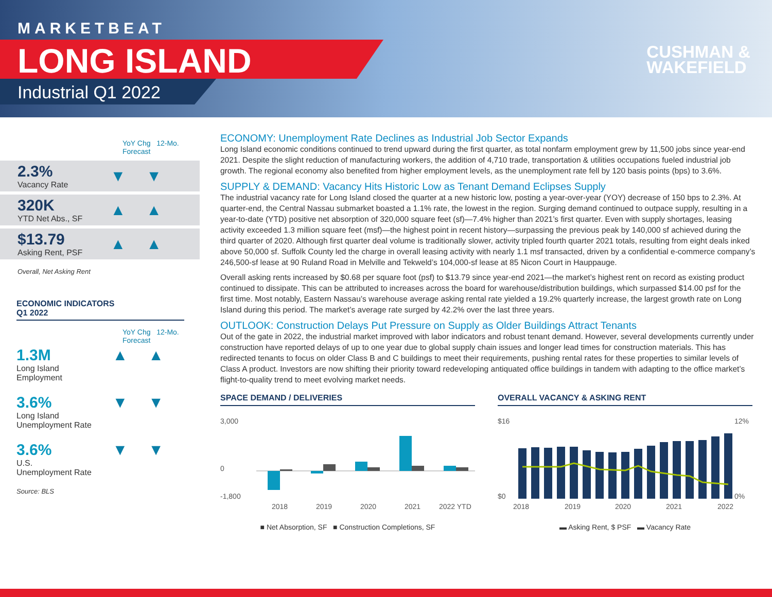MARKETBEAT
LONG ISLAND
Industrial Q1 2022
CUSHMAN &
WAKEFIELD
YoY Chg 12-Mo. Forecast
2.3%
Vacancy Rate
▼▼
320K
YTD Net Abs., SF
▲▲
$13.79
Asking Rent, PSF
▲▲
Overall, Net Asking Rent
ECONOMIC INDICATORS
Q1 2022
YoY Chg 12-Mo. Forecast
1.3M
Long Island
Employment
▲▲
3.6%
Long Island
Unemployment Rate
▼▼
3.6%
U.S.
Unemployment Rate
▼▼
Source: BLS
ECONOMY: Unemployment Rate Declines as Industrial Job Sector Expands
Long Island economic conditions continued to trend upward during the first quarter, as total nonfarm employment grew by 11,500 jobs since year-end 2021. Despite the slight reduction of manufacturing workers, the addition of 4,710 trade, transportation & utilities occupations fueled industrial job growth. The regional economy also benefited from higher employment levels, as the unemployment rate fell by 120 basis points (bps) to 3.6%.
SUPPLY & DEMAND: Vacancy Hits Historic Low as Tenant Demand Eclipses Supply
The industrial vacancy rate for Long Island closed the quarter at a new historic low, posting a year-over-year (YOY) decrease of 150 bps to 2.3%. At quarter-end, the Central Nassau submarket boasted a 1.1% rate, the lowest in the region. Surging demand continued to outpace supply, resulting in a year-to-date (YTD) positive net absorption of 320,000 square feet (sf)—7.4% higher than 2021’s first quarter. Even with supply shortages, leasing activity exceeded 1.3 million square feet (msf)—the highest point in recent history—surpassing the previous peak by 140,000 sf achieved during the third quarter of 2020. Although first quarter deal volume is traditionally slower, activity tripled fourth quarter 2021 totals, resulting from eight deals inked above 50,000 sf. Suffolk County led the charge in overall leasing activity with nearly 1.1 msf transacted, driven by a confidential e-commerce company’s 246,500-sf lease at 90 Ruland Road in Melville and Tekweld’s 104,000-sf lease at 85 Nicon Court in Hauppauge.
Overall asking rents increased by $0.68 per square foot (psf) to $13.79 since year-end 2021—the market’s highest rent on record as existing product continued to dissipate. This can be attributed to increases across the board for warehouse/distribution buildings, which surpassed $14.00 psf for the first time. Most notably, Eastern Nassau’s warehouse average asking rental rate yielded a 19.2% quarterly increase, the largest growth rate on Long Island during this period. The market’s average rate surged by 42.2% over the last three years.
OUTLOOK: Construction Delays Put Pressure on Supply as Older Buildings Attract Tenants
Out of the gate in 2022, the industrial market improved with labor indicators and robust tenant demand. However, several developments currently under construction have reported delays of up to one year due to global supply chain issues and longer lead times for construction materials. This has redirected tenants to focus on older Class B and C buildings to meet their requirements, pushing rental rates for these properties to similar levels of Class A product. Investors are now shifting their priority toward redeveloping antiquated office buildings in tandem with adapting to the office market’s flight-to-quality trend to meet evolving market needs.
SPACE DEMAND / DELIVERIES
3,000
0
-1,800
2018
2019
2020
2021
2022 YTD
■ Net Absorption, SF ■ Construction Completions, SF
OVERALL VACANCY & ASKING RENT
$16
$0
12%
0%
2018
2019
2020
2021
2022
▬ Asking Rent, $ PSF ▬ Vacancy Rate